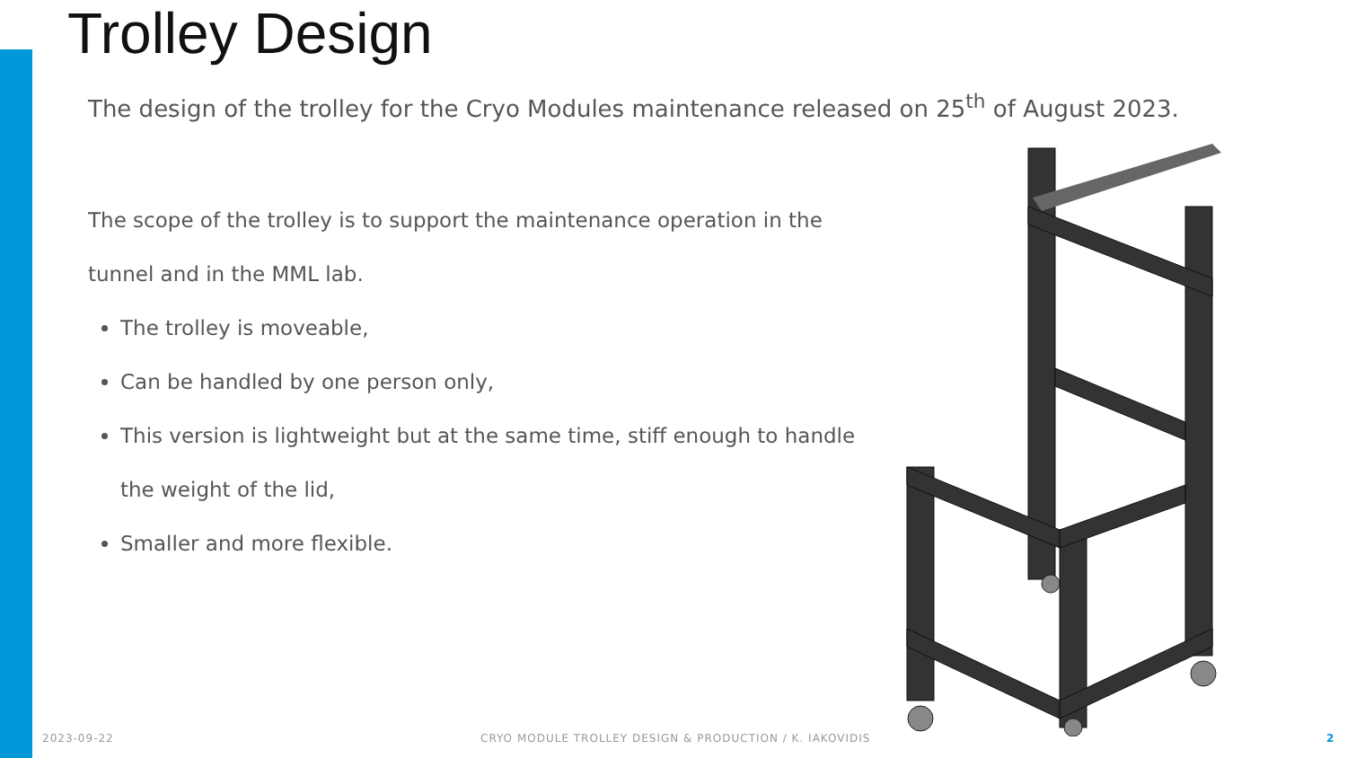Trolley Design
The design of the trolley for the Cryo Modules maintenance released on 25<sup>th</sup> of August 2023.
The scope of the trolley is to support the maintenance operation in the tunnel and in the MML lab.
The trolley is moveable,
Can be handled by one person only,
This version is lightweight but at the same time, stiff enough to handle the weight of the lid,
Smaller and more flexible.
2023-09-22
CRYO MODULE TROLLEY DESIGN & PRODUCTION / K. IAKOVIDIS
2